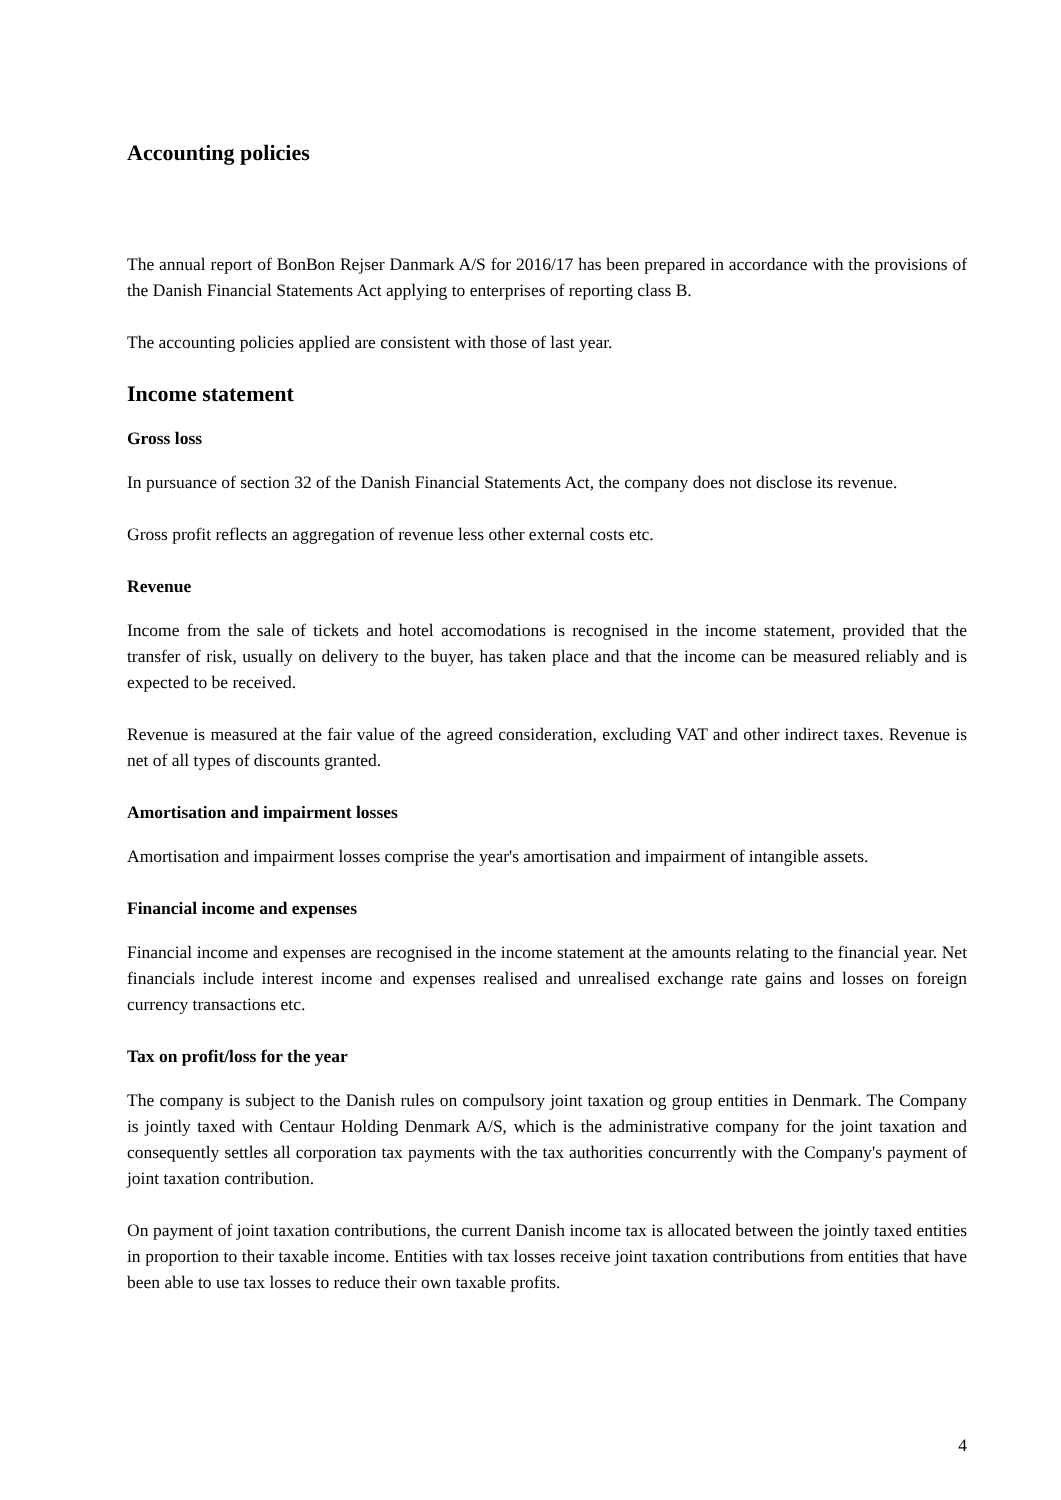Accounting policies
The annual report of BonBon Rejser Danmark A/S for 2016/17 has been prepared in accordance with the provisions of the Danish Financial Statements Act applying to enterprises of reporting class B.
The accounting policies applied are consistent with those of last year.
Income statement
Gross loss
In pursuance of section 32 of the Danish Financial Statements Act, the company does not disclose its revenue.
Gross profit reflects an aggregation of revenue less other external costs etc.
Revenue
Income from the sale of tickets and hotel accomodations is recognised in the income statement, provided that the transfer of risk, usually on delivery to the buyer, has taken place and that the income can be measured reliably and is expected to be received.
Revenue is measured at the fair value of the agreed consideration, excluding VAT and other indirect taxes. Revenue is net of all types of discounts granted.
Amortisation and impairment losses
Amortisation and impairment losses comprise the year's amortisation and impairment of intangible assets.
Financial income and expenses
Financial income and expenses are recognised in the income statement at the amounts relating to the financial year. Net financials include interest income and expenses realised and unrealised exchange rate gains and losses on foreign currency transactions etc.
Tax on profit/loss for the year
The company is subject to the Danish rules on compulsory joint taxation og group entities in Denmark. The Company is jointly taxed with Centaur Holding Denmark A/S, which is the administrative company for the joint taxation and consequently settles all corporation tax payments with the tax authorities concurrently with the Company's payment of joint taxation contribution.
On payment of joint taxation contributions, the current Danish income tax is allocated between the jointly taxed entities in proportion to their taxable income. Entities with tax losses receive joint taxation contributions from entities that have been able to use tax losses to reduce their own taxable profits.
4